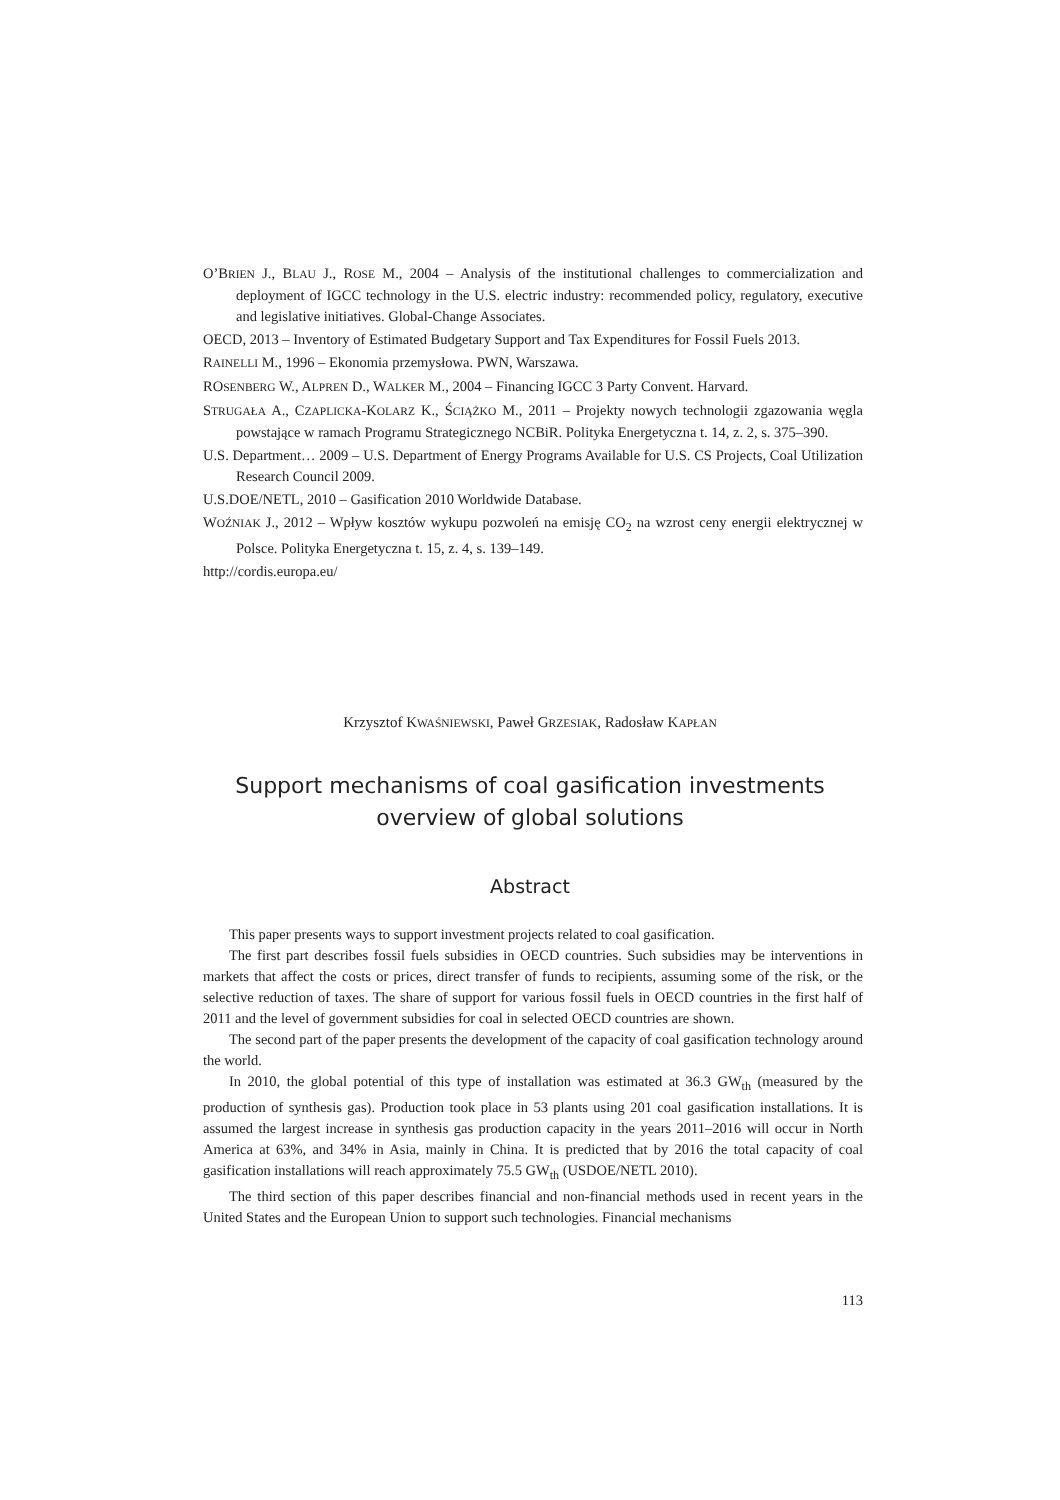O’BRIEN J., BLAU J., ROSE M., 2004 – Analysis of the institutional challenges to commercialization and deployment of IGCC technology in the U.S. electric industry: recommended policy, regulatory, executive and legislative initiatives. Global-Change Associates.
OECD, 2013 – Inventory of Estimated Budgetary Support and Tax Expenditures for Fossil Fuels 2013.
RAINELLI M., 1996 – Ekonomia przemysłowa. PWN, Warszawa.
ROSENBERG W., ALPREN D., WALKER M., 2004 – Financing IGCC 3 Party Convent. Harvard.
STRUGAŁA A., CZAPLICKA-KOLARZ K., ŚCIĄŻKO M., 2011 – Projekty nowych technologii zgazowania węgla powstające w ramach Programu Strategicznego NCBiR. Polityka Energetyczna t. 14, z. 2, s. 375–390.
U.S. Department… 2009 – U.S. Department of Energy Programs Available for U.S. CS Projects, Coal Utilization Research Council 2009.
U.S.DOE/NETL, 2010 – Gasification 2010 Worldwide Database.
WOŹNIAK J., 2012 – Wpływ kosztów wykupu pozwoleń na emisję CO<sub>2</sub> na wzrost ceny energii elektrycznej w Polsce. Polityka Energetyczna t. 15, z. 4, s. 139–149.
http://cordis.europa.eu/
Krzysztof KWAŚNIEWSKI, Paweł GRZESIAK, Radosław KAPŁAN
Support mechanisms of coal gasification investments
overview of global solutions
Abstract
This paper presents ways to support investment projects related to coal gasification.
The first part describes fossil fuels subsidies in OECD countries. Such subsidies may be interventions in markets that affect the costs or prices, direct transfer of funds to recipients, assuming some of the risk, or the selective reduction of taxes. The share of support for various fossil fuels in OECD countries in the first half of 2011 and the level of government subsidies for coal in selected OECD countries are shown.
The second part of the paper presents the development of the capacity of coal gasification technology around the world.
In 2010, the global potential of this type of installation was estimated at 36.3 GW<sub>th</sub> (measured by the production of synthesis gas). Production took place in 53 plants using 201 coal gasification installations. It is assumed the largest increase in synthesis gas production capacity in the years 2011–2016 will occur in North America at 63%, and 34% in Asia, mainly in China. It is predicted that by 2016 the total capacity of coal gasification installations will reach approximately 75.5 GW<sub>th</sub> (USDOE/NETL 2010).
The third section of this paper describes financial and non-financial methods used in recent years in the United States and the European Union to support such technologies. Financial mechanisms
113